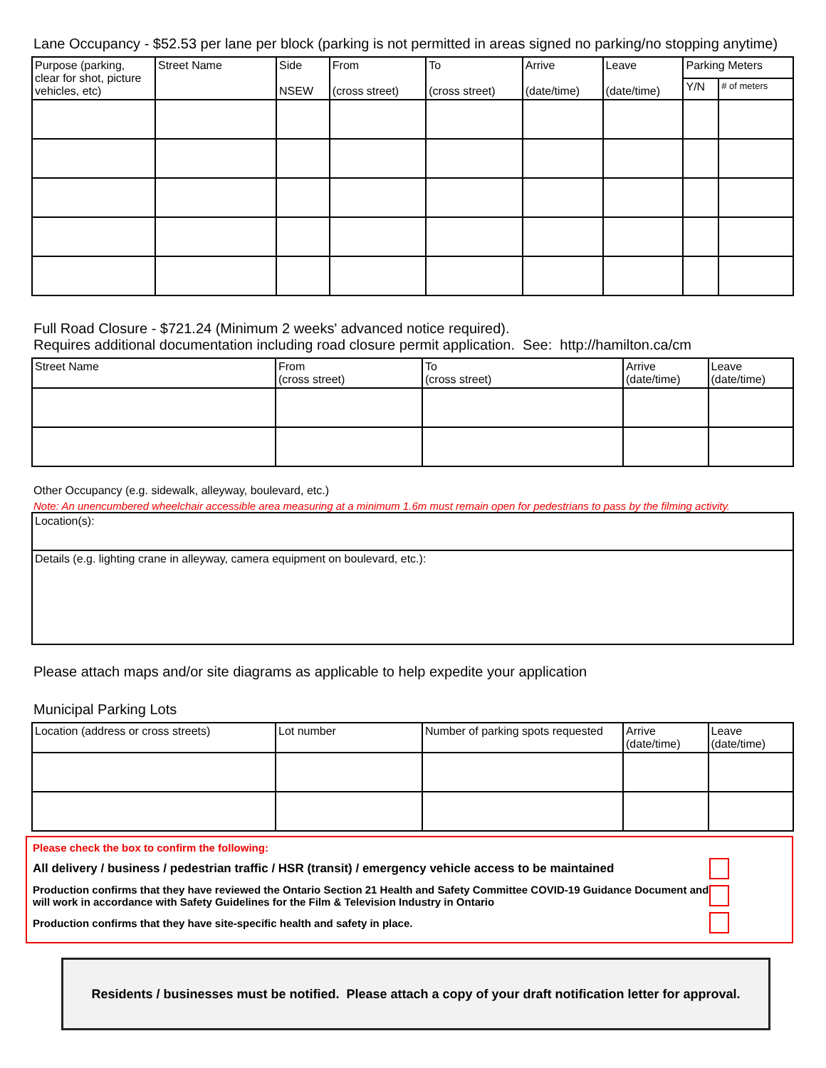Lane Occupancy - $52.53 per lane per block (parking is not permitted in areas signed no parking/no stopping anytime)
| Purpose (parking, clear for shot, picture vehicles, etc) | Street Name | Side NSEW | From (cross street) | To (cross street) | Arrive (date/time) | Leave (date/time) | Parking Meters | |
| --- | --- | --- | --- | --- | --- | --- | --- | --- |
| | | | | | | | Y/N | # of meters |
Full Road Closure - $721.24 (Minimum 2 weeks' advanced notice required).
Requires additional documentation including road closure permit application. See: http://hamilton.ca/cm
| Street Name | From (cross street) | To (cross street) | Arrive (date/time) | Leave (date/time) |
| --- | --- | --- | --- | --- |
Other Occupancy (e.g. sidewalk, alleyway, boulevard, etc.)
Note: An unencumbered wheelchair accessible area measuring at a minimum 1.6m must remain open for pedestrians to pass by the filming activity.
| Location(s): |
| Details (e.g. lighting crane in alleyway, camera equipment on boulevard, etc.): |
Please attach maps and/or site diagrams as applicable to help expedite your application
Municipal Parking Lots
| Location (address or cross streets) | Lot number | Number of parking spots requested | Arrive (date/time) | Leave (date/time) |
| --- | --- | --- | --- | --- |
Please check the box to confirm the following:
All delivery / business / pedestrian traffic / HSR (transit) / emergency vehicle access to be maintained
Production confirms that they have reviewed the Ontario Section 21 Health and Safety Committee COVID-19 Guidance Document and will work in accordance with Safety Guidelines for the Film & Television Industry in Ontario
Production confirms that they have site-specific health and safety in place.
Residents / businesses must be notified. Please attach a copy of your draft notification letter for approval.